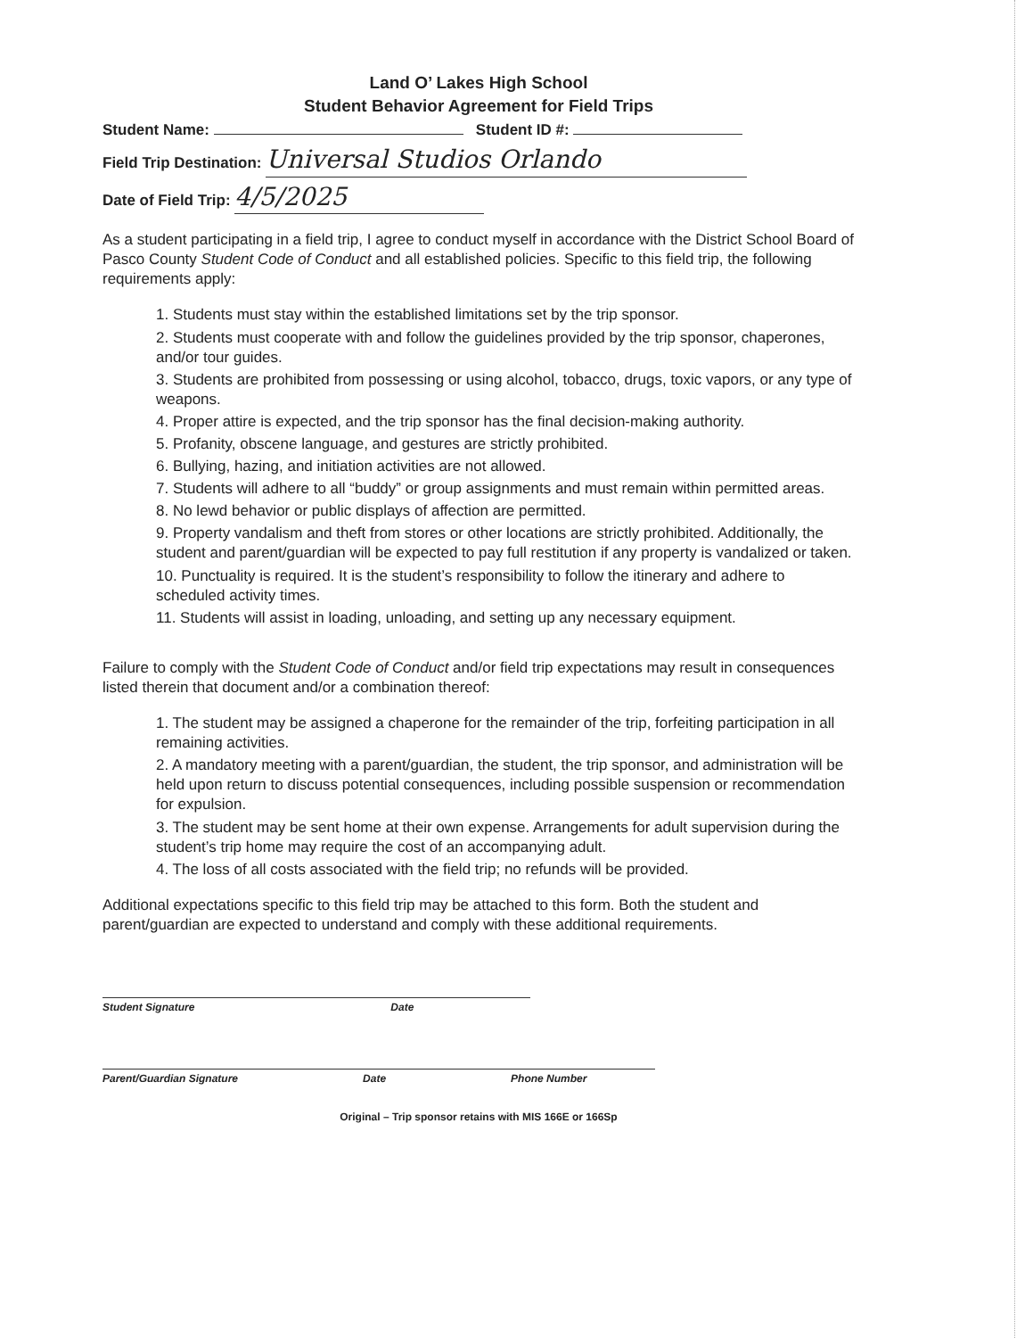Land O’ Lakes High School
Student Behavior Agreement for Field Trips
Student Name: Student ID #:
Field Trip Destination: Universal Studios Orlando
Date of Field Trip: 4/5/2025
As a student participating in a field trip, I agree to conduct myself in accordance with the District School Board of Pasco County Student Code of Conduct and all established policies. Specific to this field trip, the following requirements apply:
1. Students must stay within the established limitations set by the trip sponsor.
2. Students must cooperate with and follow the guidelines provided by the trip sponsor, chaperones, and/or tour guides.
3. Students are prohibited from possessing or using alcohol, tobacco, drugs, toxic vapors, or any type of weapons.
4. Proper attire is expected, and the trip sponsor has the final decision-making authority.
5. Profanity, obscene language, and gestures are strictly prohibited.
6. Bullying, hazing, and initiation activities are not allowed.
7. Students will adhere to all “buddy” or group assignments and must remain within permitted areas.
8. No lewd behavior or public displays of affection are permitted.
9. Property vandalism and theft from stores or other locations are strictly prohibited. Additionally, the student and parent/guardian will be expected to pay full restitution if any property is vandalized or taken.
10. Punctuality is required. It is the student’s responsibility to follow the itinerary and adhere to scheduled activity times.
11. Students will assist in loading, unloading, and setting up any necessary equipment.
Failure to comply with the Student Code of Conduct and/or field trip expectations may result in consequences listed therein that document and/or a combination thereof:
1. The student may be assigned a chaperone for the remainder of the trip, forfeiting participation in all remaining activities.
2. A mandatory meeting with a parent/guardian, the student, the trip sponsor, and administration will be held upon return to discuss potential consequences, including possible suspension or recommendation for expulsion.
3. The student may be sent home at their own expense. Arrangements for adult supervision during the student’s trip home may require the cost of an accompanying adult.
4. The loss of all costs associated with the field trip; no refunds will be provided.
Additional expectations specific to this field trip may be attached to this form. Both the student and parent/guardian are expected to understand and comply with these additional requirements.
Student Signature Date
Parent/Guardian Signature Date Phone Number
Original – Trip sponsor retains with MIS 166E or 166Sp